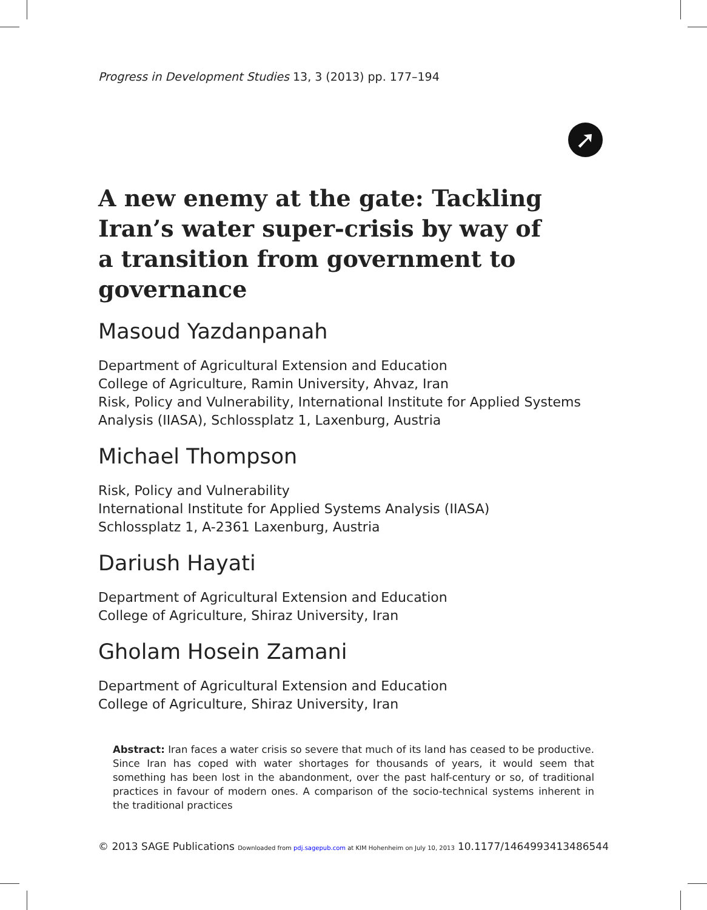➚
Progress in Development Studies 13, 3 (2013) pp. 177–194
A new enemy at the gate: Tackling Iran’s water super-crisis by way of a transition from government to governance
Masoud Yazdanpanah
Department of Agricultural Extension and Education
College of Agriculture, Ramin University, Ahvaz, Iran
Risk, Policy and Vulnerability, International Institute for Applied Systems Analysis (IIASA), Schlossplatz 1, Laxenburg, Austria
Michael Thompson
Risk, Policy and Vulnerability
International Institute for Applied Systems Analysis (IIASA)
Schlossplatz 1, A-2361 Laxenburg, Austria
Dariush Hayati
Department of Agricultural Extension and Education
College of Agriculture, Shiraz University, Iran
Gholam Hosein Zamani
Department of Agricultural Extension and Education
College of Agriculture, Shiraz University, Iran
Abstract: Iran faces a water crisis so severe that much of its land has ceased to be productive. Since Iran has coped with water shortages for thousands of years, it would seem that something has been lost in the abandonment, over the past half-century or so, of traditional practices in favour of modern ones. A comparison of the socio-technical systems inherent in the traditional practices
© 2013 SAGE Publications Downloaded from pdj.sagepub.com at KIM Hohenheim on July 10, 2013 10.1177/1464993413486544